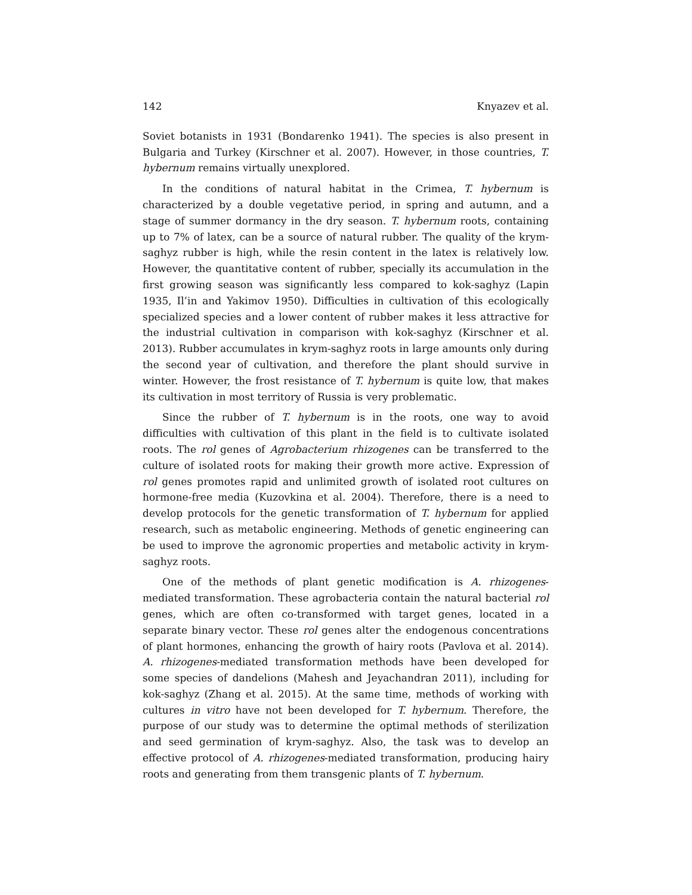142 Knyazev et al.
Soviet botanists in 1931 (Bondarenko 1941). The species is also present in Bulgaria and Turkey (Kirschner et al. 2007). However, in those countries, T. hybernum remains virtually unexplored.
In the conditions of natural habitat in the Crimea, T. hybernum is characterized by a double vegetative period, in spring and autumn, and a stage of summer dormancy in the dry season. T. hybernum roots, containing up to 7% of latex, can be a source of natural rubber. The quality of the krym-saghyz rubber is high, while the resin content in the latex is relatively low. However, the quantitative content of rubber, specially its accumulation in the first growing season was significantly less compared to kok-saghyz (Lapin 1935, Il’in and Yakimov 1950). Difficulties in cultivation of this ecologically specialized species and a lower content of rubber makes it less attractive for the industrial cultivation in comparison with kok-saghyz (Kirschner et al. 2013). Rubber accumulates in krym-saghyz roots in large amounts only during the second year of cultivation, and therefore the plant should survive in winter. However, the frost resistance of T. hybernum is quite low, that makes its cultivation in most territory of Russia is very problematic.
Since the rubber of T. hybernum is in the roots, one way to avoid difficulties with cultivation of this plant in the field is to cultivate isolated roots. The rol genes of Agrobacterium rhizogenes can be transferred to the culture of isolated roots for making their growth more active. Expression of rol genes promotes rapid and unlimited growth of isolated root cultures on hormone-free media (Kuzovkina et al. 2004). Therefore, there is a need to develop protocols for the genetic transformation of T. hybernum for applied research, such as metabolic engineering. Methods of genetic engineering can be used to improve the agronomic properties and metabolic activity in krym-saghyz roots.
One of the methods of plant genetic modification is A. rhizogenes-mediated transformation. These agrobacteria contain the natural bacterial rol genes, which are often co-transformed with target genes, located in a separate binary vector. These rol genes alter the endogenous concentrations of plant hormones, enhancing the growth of hairy roots (Pavlova et al. 2014). A. rhizogenes-mediated transformation methods have been developed for some species of dandelions (Mahesh and Jeyachandran 2011), including for kok-saghyz (Zhang et al. 2015). At the same time, methods of working with cultures in vitro have not been developed for T. hybernum. Therefore, the purpose of our study was to determine the optimal methods of sterilization and seed germination of krym-saghyz. Also, the task was to develop an effective protocol of A. rhizogenes-mediated transformation, producing hairy roots and generating from them transgenic plants of T. hybernum.